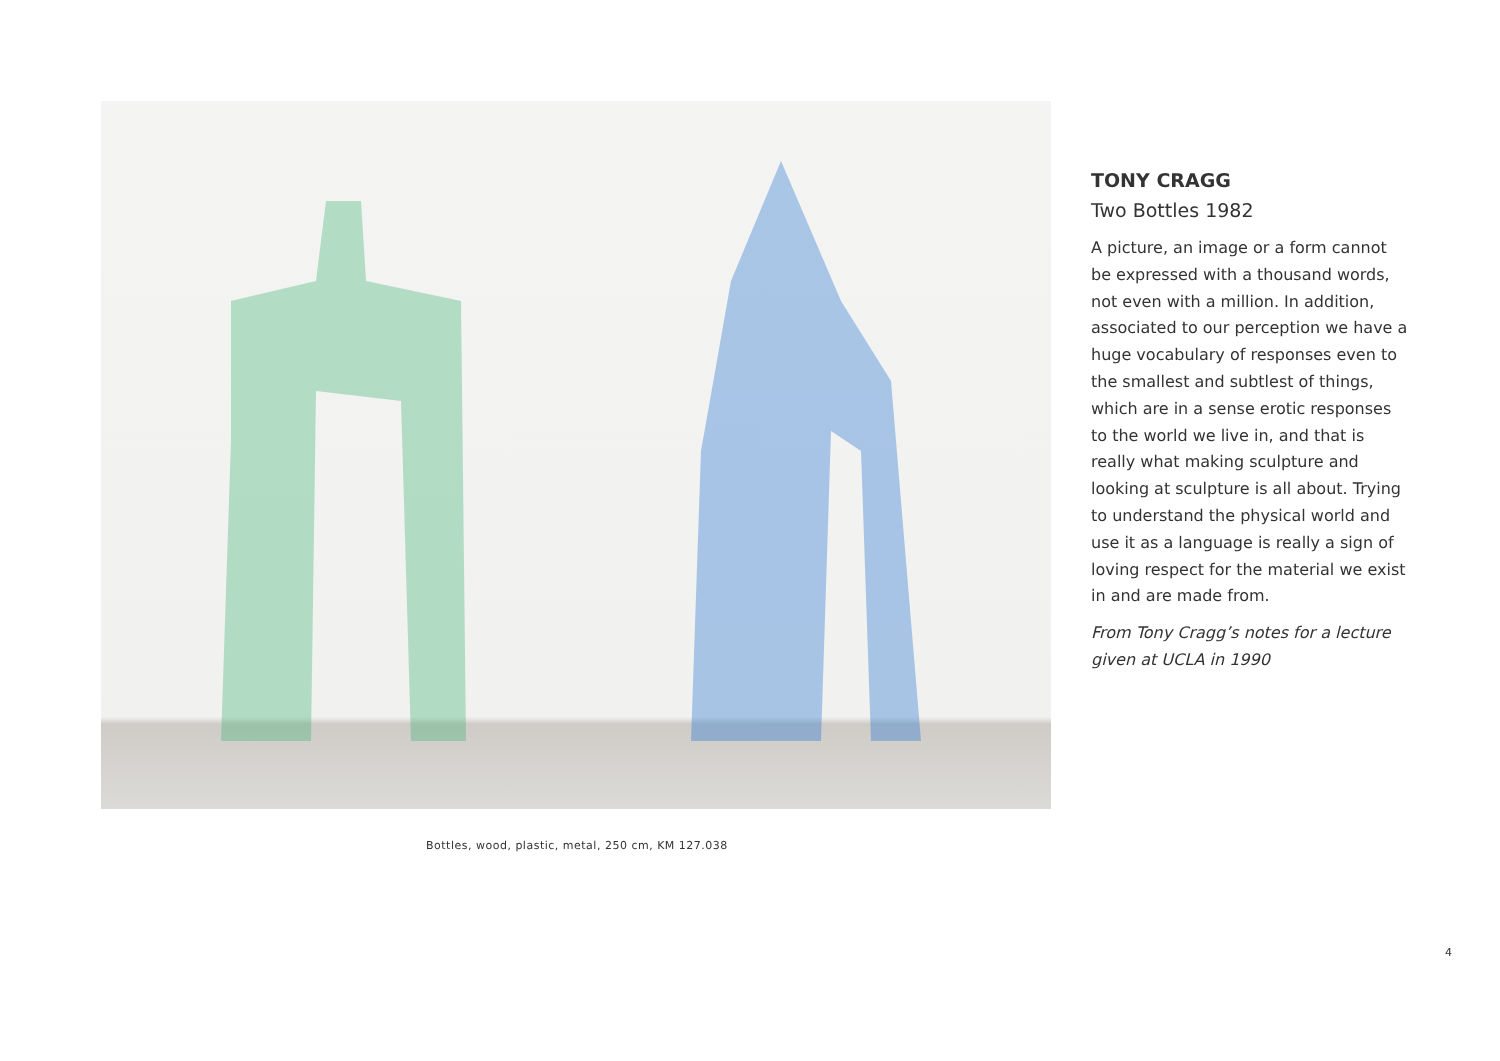TONY CRAGG
Two Bottles 1982
A picture, an image or a form cannot be expressed with a thousand words, not even with a million. In addition, associated to our perception we have a huge vocabulary of responses even to the smallest and subtlest of things, which are in a sense erotic responses to the world we live in, and that is really what making sculpture and looking at sculpture is all about. Trying to understand the physical world and use it as a language is really a sign of loving respect for the material we exist in and are made from.
From Tony Cragg’s notes for a lecture given at UCLA in 1990
Bottles, wood, plastic, metal, 250 cm, KM 127.038
4